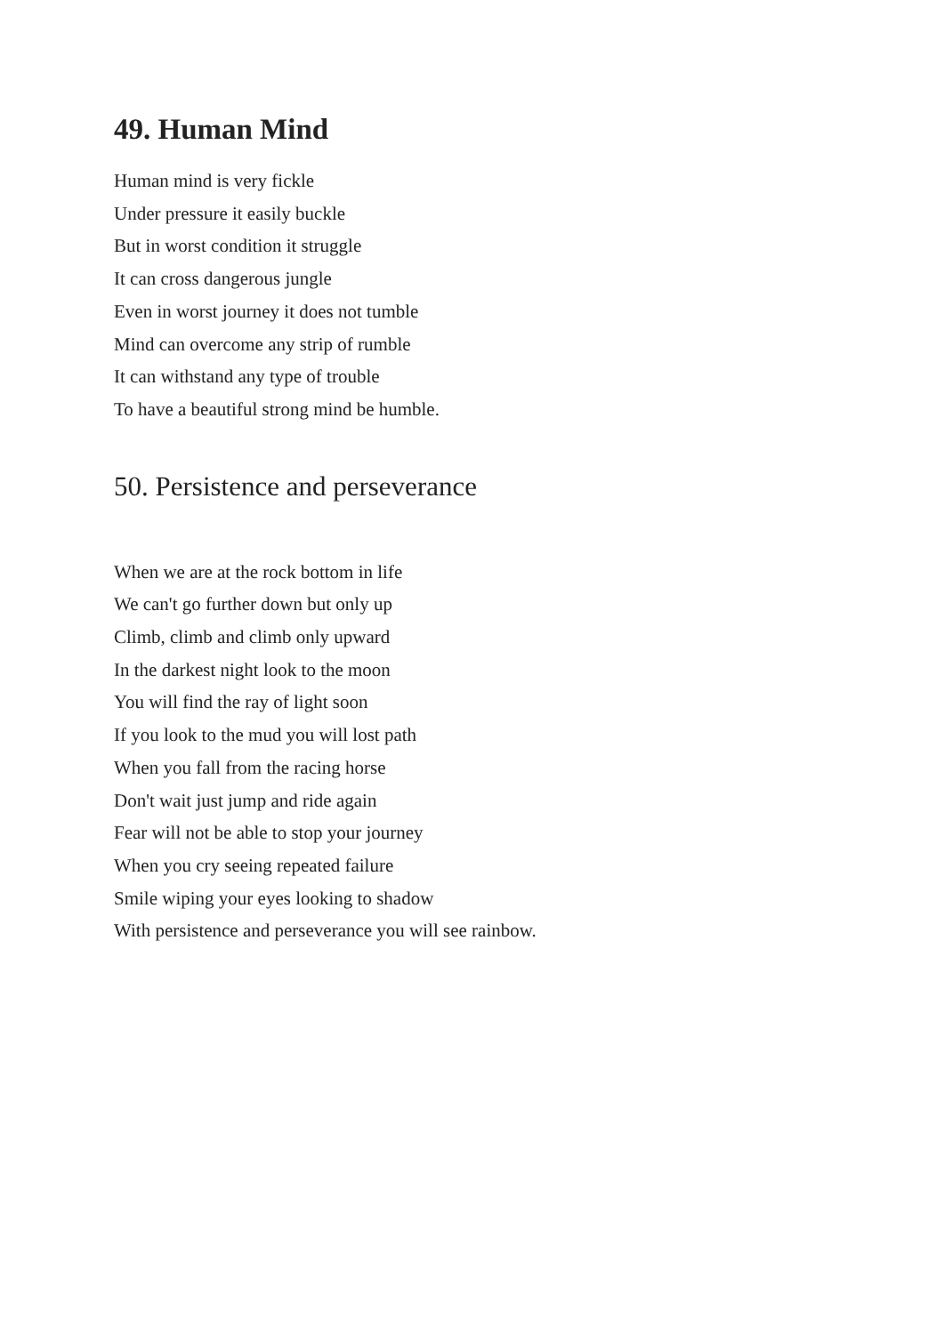49. Human Mind
Human mind is very fickle
Under pressure it easily buckle
But in worst condition it struggle
It can cross dangerous jungle
Even in worst journey it does not tumble
Mind can overcome any strip of rumble
It can withstand any type of trouble
To have a beautiful strong mind be humble.
50. Persistence and perseverance
When we are at the rock bottom in life
We can't go further down but only up
Climb, climb and climb only upward
In the darkest night look to the moon
You will find the ray of light soon
If you look to the mud you will lost path
When you fall from the racing horse
Don't wait just jump and ride again
Fear will not be able to stop your journey
When you cry seeing repeated failure
Smile wiping your eyes looking to shadow
With persistence and perseverance you will see rainbow.